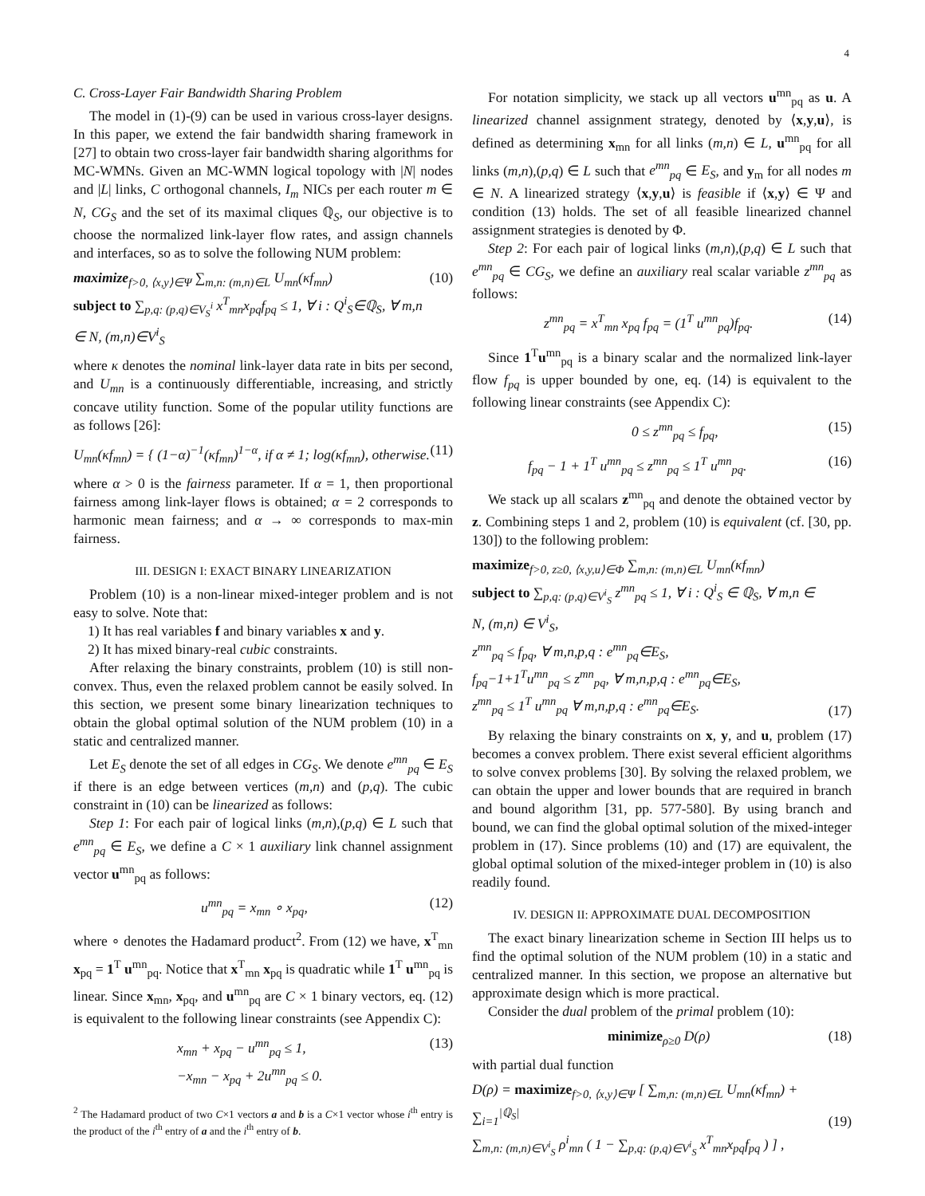4
C. Cross-Layer Fair Bandwidth Sharing Problem
The model in (1)-(9) can be used in various cross-layer designs. In this paper, we extend the fair bandwidth sharing framework in [27] to obtain two cross-layer fair bandwidth sharing algorithms for MC-WMNs. Given an MC-WMN logical topology with |N| nodes and |L| links, C orthogonal channels, I<sub>m</sub> NICs per each router m ∈ N, CG<sub>S</sub> and the set of its maximal cliques ℚ<sub>S</sub>, our objective is to choose the normalized link-layer flow rates, and assign channels and interfaces, so as to solve the following NUM problem:
maximize<sub>f>0, ⟨x,y⟩∈Ψ</sub> ∑<sub>m,n: (m,n)∈L</sub> U<sub>mn</sub>(κf<sub>mn</sub>)
subject to ∑<sub>p,q: (p,q)∈V<sub>S</sub><sup>i</sup></sub> x<sup>T</sup><sub>mn</sub>x<sub>pq</sub>f<sub>pq</sub> ≤ 1, ∀ i : Q<sup>i</sup><sub>S</sub>∈ℚ<sub>S</sub>, ∀ m,n ∈ N, (m,n)∈V<sup>i</sup><sub>S</sub>
(10)
where κ denotes the nominal link-layer data rate in bits per second, and U<sub>mn</sub> is a continuously differentiable, increasing, and strictly concave utility function. Some of the popular utility functions are as follows [26]:
U<sub>mn</sub>(κf<sub>mn</sub>) = { (1−α)<sup>−1</sup>(κf<sub>mn</sub>)<sup>1−α</sup>, if α ≠ 1; log(κf<sub>mn</sub>), otherwise.
(11)
where α > 0 is the fairness parameter. If α = 1, then proportional fairness among link-layer flows is obtained; α = 2 corresponds to harmonic mean fairness; and α → ∞ corresponds to max-min fairness.
III. DESIGN I: EXACT BINARY LINEARIZATION
Problem (10) is a non-linear mixed-integer problem and is not easy to solve. Note that:
1) It has real variables f and binary variables x and y.
2) It has mixed binary-real cubic constraints.
After relaxing the binary constraints, problem (10) is still non-convex. Thus, even the relaxed problem cannot be easily solved. In this section, we present some binary linearization techniques to obtain the global optimal solution of the NUM problem (10) in a static and centralized manner.
Let E<sub>S</sub> denote the set of all edges in CG<sub>S</sub>. We denote e<sup>mn</sup><sub>pq</sub> ∈ E<sub>S</sub> if there is an edge between vertices (m,n) and (p,q). The cubic constraint in (10) can be linearized as follows:
Step 1: For each pair of logical links (m,n),(p,q) ∈ L such that e<sup>mn</sup><sub>pq</sub> ∈ E<sub>S</sub>, we define a C × 1 auxiliary link channel assignment vector u<sup>mn</sup><sub>pq</sub> as follows:
u<sup>mn</sup><sub>pq</sub> = x<sub>mn</sub> ∘ x<sub>pq</sub>, (12)
where ∘ denotes the Hadamard product<sup>2</sup>. From (12) we have, x<sup>T</sup><sub>mn</sub> x<sub>pq</sub> = 1<sup>T</sup> u<sup>mn</sup><sub>pq</sub>. Notice that x<sup>T</sup><sub>mn</sub> x<sub>pq</sub> is quadratic while 1<sup>T</sup> u<sup>mn</sup><sub>pq</sub> is linear. Since x<sub>mn</sub>, x<sub>pq</sub>, and u<sup>mn</sup><sub>pq</sub> are C × 1 binary vectors, eq. (12) is equivalent to the following linear constraints (see Appendix C):
x<sub>mn</sub> + x<sub>pq</sub> − u<sup>mn</sup><sub>pq</sub> ≤ 1,
−x<sub>mn</sub> − x<sub>pq</sub> + 2u<sup>mn</sup><sub>pq</sub> ≤ 0.
(13)
<sup>2</sup> The Hadamard product of two C×1 vectors a and b is a C×1 vector whose i<sup>th</sup> entry is the product of the i<sup>th</sup> entry of a and the i<sup>th</sup> entry of b.
For notation simplicity, we stack up all vectors u<sup>mn</sup><sub>pq</sub> as u. A linearized channel assignment strategy, denoted by ⟨x,y,u⟩, is defined as determining x<sub>mn</sub> for all links (m,n) ∈ L, u<sup>mn</sup><sub>pq</sub> for all links (m,n),(p,q) ∈ L such that e<sup>mn</sup><sub>pq</sub> ∈ E<sub>S</sub>, and y<sub>m</sub> for all nodes m ∈ N. A linearized strategy ⟨x,y,u⟩ is feasible if ⟨x,y⟩ ∈ Ψ and condition (13) holds. The set of all feasible linearized channel assignment strategies is denoted by Φ.
Step 2: For each pair of logical links (m,n),(p,q) ∈ L such that e<sup>mn</sup><sub>pq</sub> ∈ CG<sub>S</sub>, we define an auxiliary real scalar variable z<sup>mn</sup><sub>pq</sub> as follows:
z<sup>mn</sup><sub>pq</sub> = x<sup>T</sup><sub>mn</sub> x<sub>pq</sub> f<sub>pq</sub> = (1<sup>T</sup> u<sup>mn</sup><sub>pq</sub>)f<sub>pq</sub>.
(14)
Since 1<sup>T</sup>u<sup>mn</sup><sub>pq</sub> is a binary scalar and the normalized link-layer flow f<sub>pq</sub> is upper bounded by one, eq. (14) is equivalent to the following linear constraints (see Appendix C):
0 ≤ z<sup>mn</sup><sub>pq</sub> ≤ f<sub>pq</sub>, (15)
f<sub>pq</sub> − 1 + 1<sup>T</sup> u<sup>mn</sup><sub>pq</sub> ≤ z<sup>mn</sup><sub>pq</sub> ≤ 1<sup>T</sup> u<sup>mn</sup><sub>pq</sub>.
(16)
We stack up all scalars z<sup>mn</sup><sub>pq</sub> and denote the obtained vector by z. Combining steps 1 and 2, problem (10) is equivalent (cf. [30, pp. 130]) to the following problem:
maximize<sub>f>0, z≥0, ⟨x,y,u⟩∈Φ</sub> ∑<sub>m,n: (m,n)∈L</sub> U<sub>mn</sub>(κf<sub>mn</sub>)
subject to ∑<sub>p,q: (p,q)∈V<sup>i</sup><sub>S</sub></sub> z<sup>mn</sup><sub>pq</sub> ≤ 1, ∀ i : Q<sup>i</sup><sub>S</sub> ∈ ℚ<sub>S</sub>, ∀ m,n ∈ N, (m,n) ∈ V<sup>i</sup><sub>S</sub>,
z<sup>mn</sup><sub>pq</sub> ≤ f<sub>pq</sub>, ∀ m,n,p,q : e<sup>mn</sup><sub>pq</sub>∈E<sub>S</sub>,
f<sub>pq</sub>−1+1<sup>T</sup>u<sup>mn</sup><sub>pq</sub> ≤ z<sup>mn</sup><sub>pq</sub>, ∀ m,n,p,q : e<sup>mn</sup><sub>pq</sub>∈E<sub>S</sub>,
z<sup>mn</sup><sub>pq</sub> ≤ 1<sup>T</sup> u<sup>mn</sup><sub>pq</sub> ∀ m,n,p,q : e<sup>mn</sup><sub>pq</sub>∈E<sub>S</sub>.
(17)
By relaxing the binary constraints on x, y, and u, problem (17) becomes a convex problem. There exist several efficient algorithms to solve convex problems [30]. By solving the relaxed problem, we can obtain the upper and lower bounds that are required in branch and bound algorithm [31, pp. 577-580]. By using branch and bound, we can find the global optimal solution of the mixed-integer problem in (17). Since problems (10) and (17) are equivalent, the global optimal solution of the mixed-integer problem in (10) is also readily found.
IV. DESIGN II: APPROXIMATE DUAL DECOMPOSITION
The exact binary linearization scheme in Section III helps us to find the optimal solution of the NUM problem (10) in a static and centralized manner. In this section, we propose an alternative but approximate design which is more practical.
Consider the dual problem of the primal problem (10):
minimize<sub>ρ≥0</sub> D(ρ) (18)
with partial dual function
D(ρ) = maximize<sub>f>0, ⟨x,y⟩∈Ψ</sub> [ ∑<sub>m,n: (m,n)∈L</sub> U<sub>mn</sub>(κf<sub>mn</sub>) + ∑<sub>i=1</sub><sup>|ℚ<sub>S</sub>|</sup>
∑<sub>m,n: (m,n)∈V<sup>i</sup><sub>S</sub></sub> ρ<sup>i</sup><sub>mn</sub> ( 1 − ∑<sub>p,q: (p,q)∈V<sup>i</sup><sub>S</sub></sub> x<sup>T</sup><sub>mn</sub>x<sub>pq</sub>f<sub>pq</sub> ) ] ,
(19)